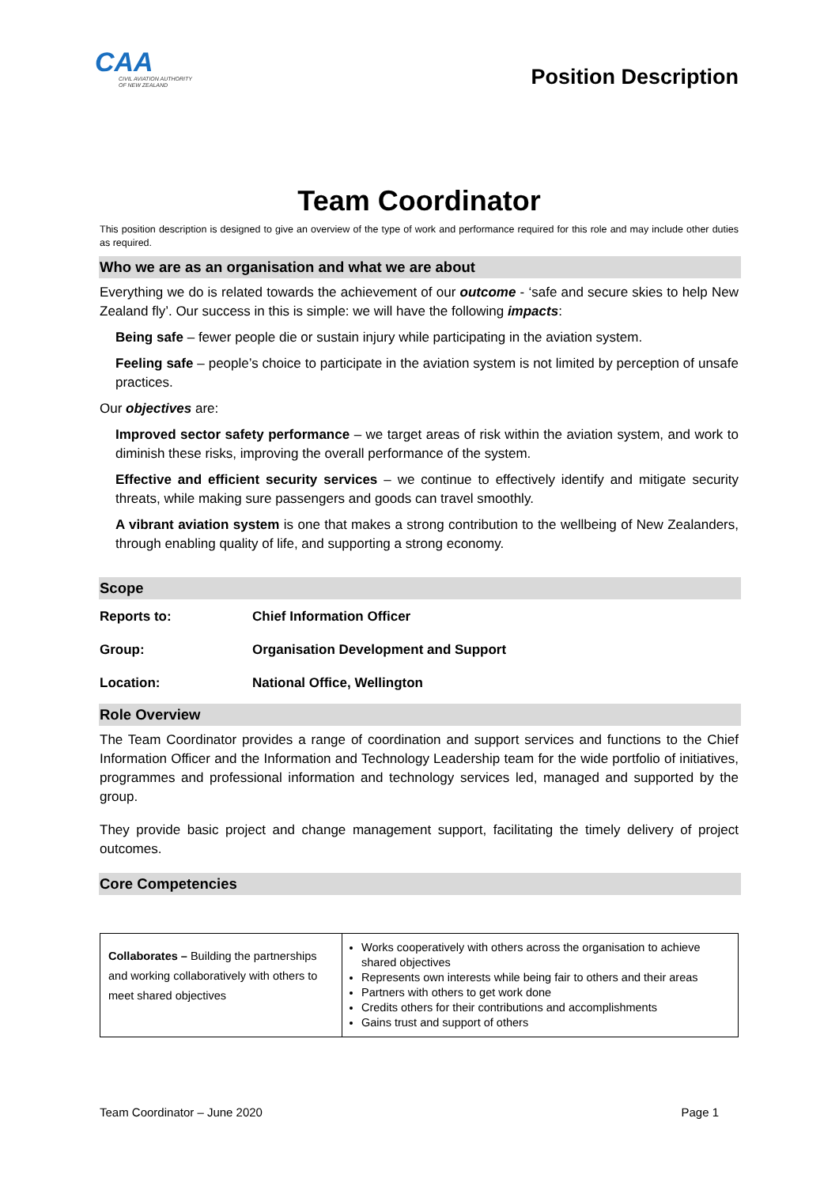CAA
CIVIL AVIATION AUTHORITY
OF NEW ZEALAND
Position Description
Team Coordinator
This position description is designed to give an overview of the type of work and performance required for this role and may include other duties as required.
Who we are as an organisation and what we are about
Everything we do is related towards the achievement of our outcome - ‘safe and secure skies to help New Zealand fly’. Our success in this is simple: we will have the following impacts:
Being safe – fewer people die or sustain injury while participating in the aviation system.
Feeling safe – people’s choice to participate in the aviation system is not limited by perception of unsafe practices.
Our objectives are:
Improved sector safety performance – we target areas of risk within the aviation system, and work to diminish these risks, improving the overall performance of the system.
Effective and efficient security services – we continue to effectively identify and mitigate security threats, while making sure passengers and goods can travel smoothly.
A vibrant aviation system is one that makes a strong contribution to the wellbeing of New Zealanders, through enabling quality of life, and supporting a strong economy.
Scope
| Reports to: | Chief Information Officer |
| Group: | Organisation Development and Support |
| Location: | National Office, Wellington |
Role Overview
The Team Coordinator provides a range of coordination and support services and functions to the Chief Information Officer and the Information and Technology Leadership team for the wide portfolio of initiatives, programmes and professional information and technology services led, managed and supported by the group.
They provide basic project and change management support, facilitating the timely delivery of project outcomes.
Core Competencies
| Collaborates – Building the partnerships and working collaboratively with others to meet shared objectives | Works cooperatively with others across the organisation to achieve shared objectives Represents own interests while being fair to others and their areas Partners with others to get work done Credits others for their contributions and accomplishments Gains trust and support of others |
Team Coordinator – June 2020 Page 1